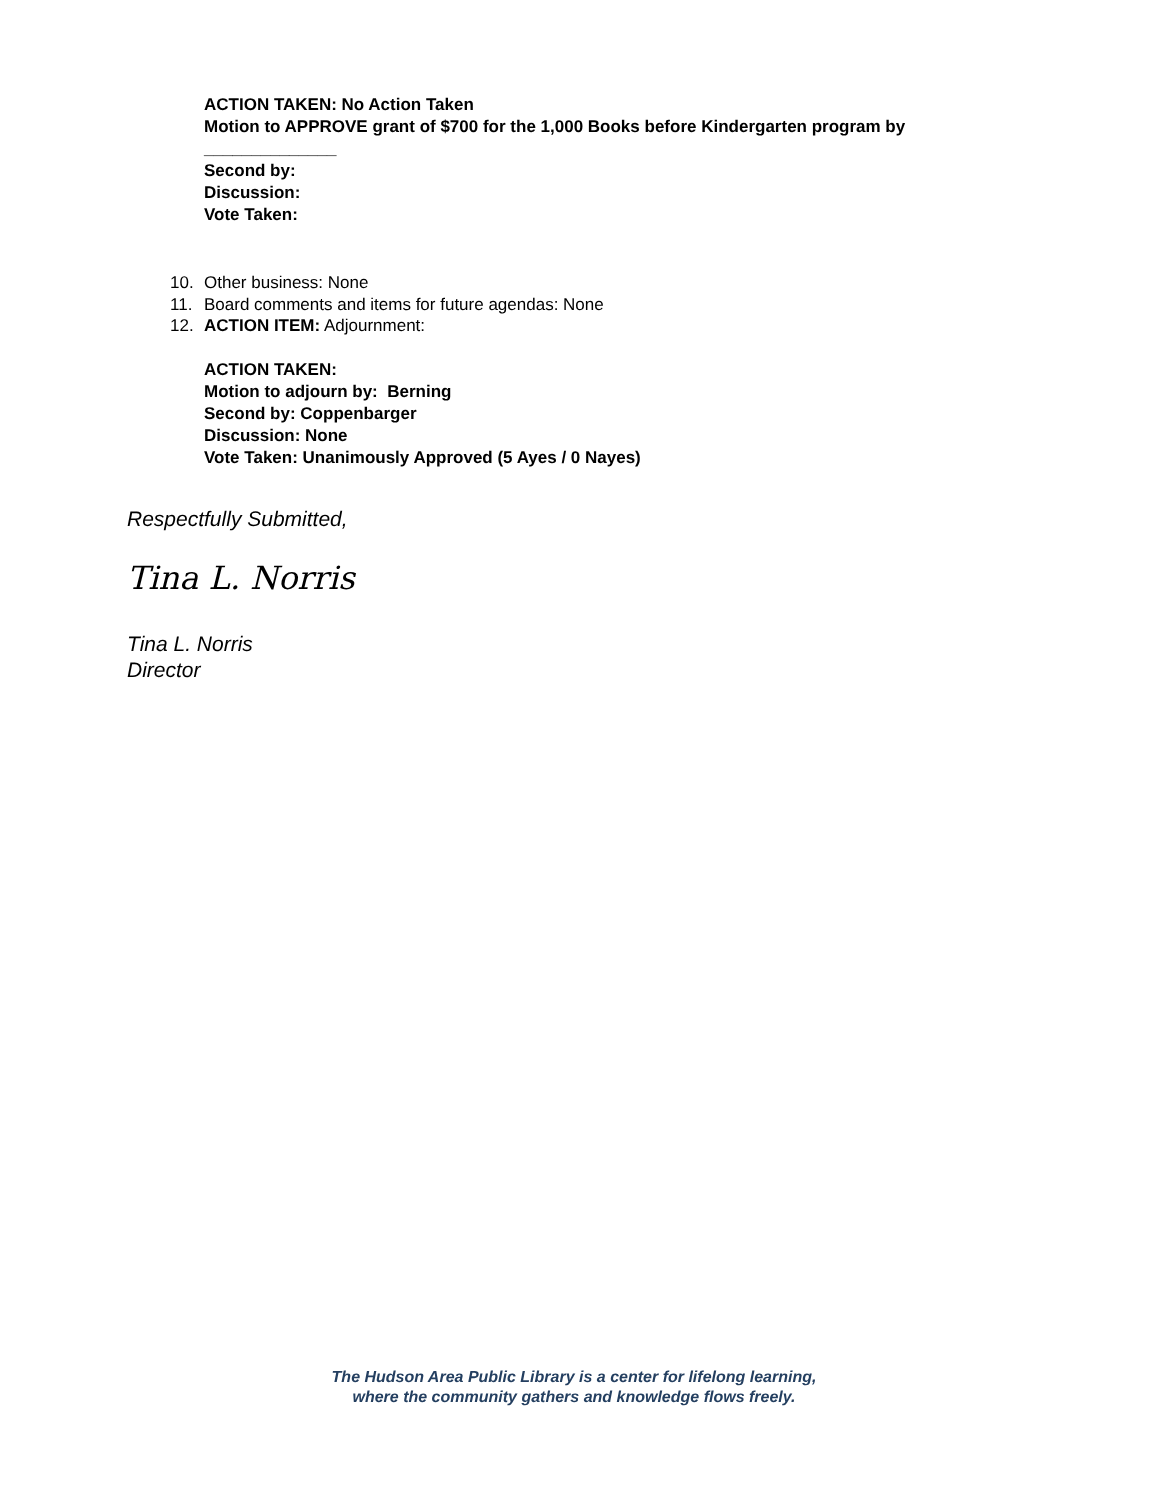ACTION TAKEN: No Action Taken
Motion to APPROVE grant of $700 for the 1,000 Books before Kindergarten program by
______________
Second by:
Discussion:
Vote Taken:
10. Other business: None
11. Board comments and items for future agendas: None
12. ACTION ITEM: Adjournment:
ACTION TAKEN:
Motion to adjourn by: Berning
Second by: Coppenbarger
Discussion: None
Vote Taken: Unanimously Approved (5 Ayes / 0 Nayes)
Respectfully Submitted,
Tina L. Norris
Tina L. Norris
Director
The Hudson Area Public Library is a center for lifelong learning,
where the community gathers and knowledge flows freely.